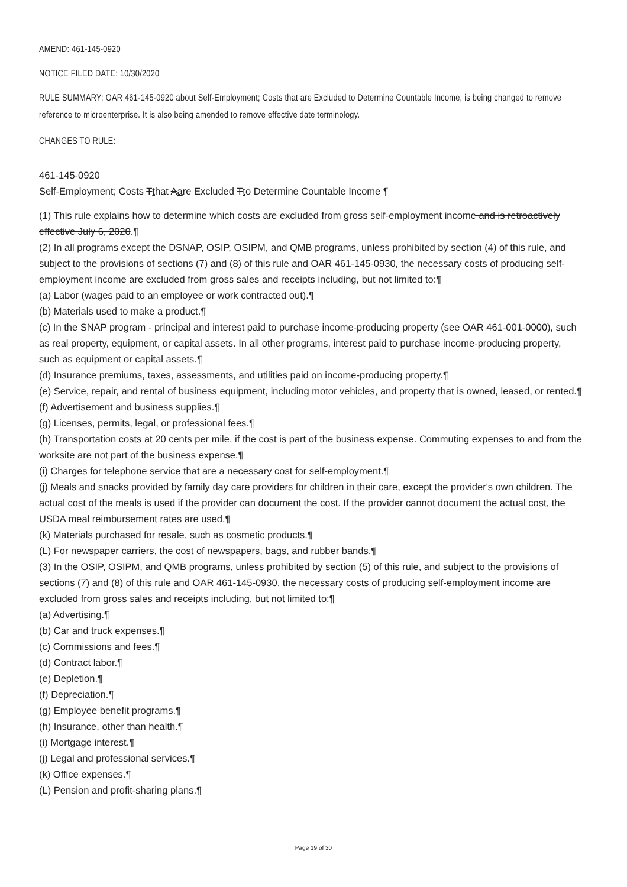AMEND: 461-145-0920
NOTICE FILED DATE: 10/30/2020
RULE SUMMARY: OAR 461-145-0920 about Self-Employment; Costs that are Excluded to Determine Countable Income, is being changed to remove reference to microenterprise. It is also being amended to remove effective date terminology.
CHANGES TO RULE:
461-145-0920
Self-Employment; Costs Tthat Aare Excluded Tto Determine Countable Income ¶
(1) This rule explains how to determine which costs are excluded from gross self-employment income and is retroactively effective July 6, 2020.¶
(2) In all programs except the DSNAP, OSIP, OSIPM, and QMB programs, unless prohibited by section (4) of this rule, and subject to the provisions of sections (7) and (8) of this rule and OAR 461-145-0930, the necessary costs of producing self-employment income are excluded from gross sales and receipts including, but not limited to:¶
(a) Labor (wages paid to an employee or work contracted out).¶
(b) Materials used to make a product.¶
(c) In the SNAP program - principal and interest paid to purchase income-producing property (see OAR 461-001-0000), such as real property, equipment, or capital assets. In all other programs, interest paid to purchase income-producing property, such as equipment or capital assets.¶
(d) Insurance premiums, taxes, assessments, and utilities paid on income-producing property.¶
(e) Service, repair, and rental of business equipment, including motor vehicles, and property that is owned, leased, or rented.¶
(f) Advertisement and business supplies.¶
(g) Licenses, permits, legal, or professional fees.¶
(h) Transportation costs at 20 cents per mile, if the cost is part of the business expense. Commuting expenses to and from the worksite are not part of the business expense.¶
(i) Charges for telephone service that are a necessary cost for self-employment.¶
(j) Meals and snacks provided by family day care providers for children in their care, except the provider's own children. The actual cost of the meals is used if the provider can document the cost. If the provider cannot document the actual cost, the USDA meal reimbursement rates are used.¶
(k) Materials purchased for resale, such as cosmetic products.¶
(L) For newspaper carriers, the cost of newspapers, bags, and rubber bands.¶
(3) In the OSIP, OSIPM, and QMB programs, unless prohibited by section (5) of this rule, and subject to the provisions of sections (7) and (8) of this rule and OAR 461-145-0930, the necessary costs of producing self-employment income are excluded from gross sales and receipts including, but not limited to:¶
(a) Advertising.¶
(b) Car and truck expenses.¶
(c) Commissions and fees.¶
(d) Contract labor.¶
(e) Depletion.¶
(f) Depreciation.¶
(g) Employee benefit programs.¶
(h) Insurance, other than health.¶
(i) Mortgage interest.¶
(j) Legal and professional services.¶
(k) Office expenses.¶
(L) Pension and profit-sharing plans.¶
Page 19 of 30